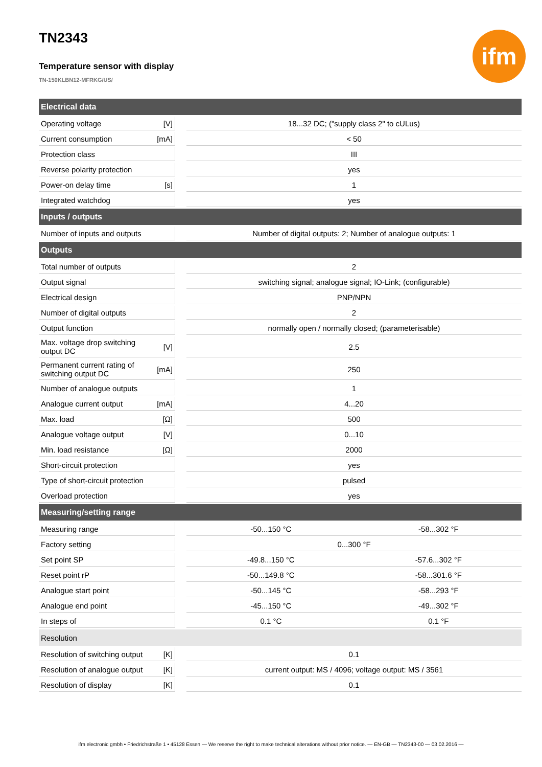ifm
TN2343
Temperature sensor with display
TN-150KLBN12-MFRKG/US/
| Electrical data | | | | |
| Operating voltage | [V] | | 18...32 DC; ("supply class 2" to cULus) | |
| Current consumption | [mA] | | < 50 | |
| Protection class | | | III | |
| Reverse polarity protection | | | yes | |
| Power-on delay time | [s] | | 1 | |
| Integrated watchdog | | | yes | |
| Inputs / outputs | | | | |
| Number of inputs and outputs | | | Number of digital outputs: 2; Number of analogue outputs: 1 | |
| Outputs | | | | |
| Total number of outputs | | | 2 | |
| Output signal | | | switching signal; analogue signal; IO-Link; (configurable) | |
| Electrical design | | | PNP/NPN | |
| Number of digital outputs | | | 2 | |
| Output function | | | normally open / normally closed; (parameterisable) | |
| Max. voltage drop switching output DC | [V] | | 2.5 | |
| Permanent current rating of switching output DC | [mA] | | 250 | |
| Number of analogue outputs | | | 1 | |
| Analogue current output | [mA] | | 4...20 | |
| Max. load | [Ω] | | 500 | |
| Analogue voltage output | [V] | | 0...10 | |
| Min. load resistance | [Ω] | | 2000 | |
| Short-circuit protection | | | yes | |
| Type of short-circuit protection | | | pulsed | |
| Overload protection | | | yes | |
| Measuring/setting range | | | | |
| Measuring range | | | -50...150 °C | -58...302 °F |
| Factory setting | | | 0...300 °F | |
| Set point SP | | | -49.8...150 °C | -57.6...302 °F |
| Reset point rP | | | -50...149.8 °C | -58...301.6 °F |
| Analogue start point | | | -50...145 °C | -58...293 °F |
| Analogue end point | | | -45...150 °C | -49...302 °F |
| In steps of | | | 0.1 °C | 0.1 °F |
| Resolution | | | | |
| Resolution of switching output | [K] | | 0.1 | |
| Resolution of analogue output | [K] | | current output: MS / 4096; voltage output: MS / 3561 | |
| Resolution of display | [K] | | 0.1 | |
ifm electronic gmbh • Friedrichstraße 1 • 45128 Essen — We reserve the right to make technical alterations without prior notice. — EN-GB — TN2343-00 — 03.02.2016 —